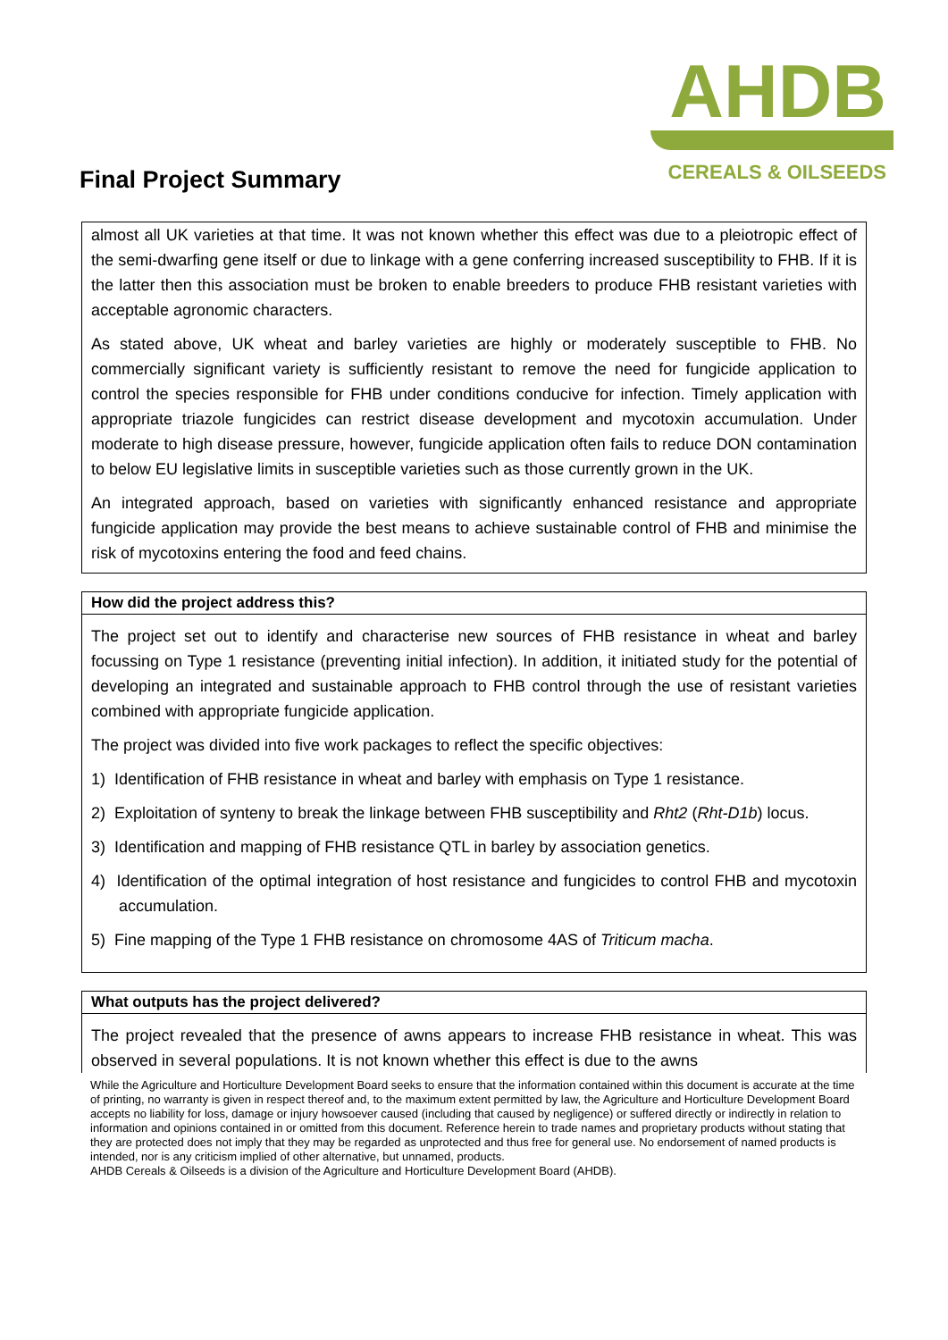Final Project Summary
AHDB
CEREALS & OILSEEDS
almost all UK varieties at that time. It was not known whether this effect was due to a pleiotropic effect of the semi-dwarfing gene itself or due to linkage with a gene conferring increased susceptibility to FHB. If it is the latter then this association must be broken to enable breeders to produce FHB resistant varieties with acceptable agronomic characters.
As stated above, UK wheat and barley varieties are highly or moderately susceptible to FHB. No commercially significant variety is sufficiently resistant to remove the need for fungicide application to control the species responsible for FHB under conditions conducive for infection. Timely application with appropriate triazole fungicides can restrict disease development and mycotoxin accumulation. Under moderate to high disease pressure, however, fungicide application often fails to reduce DON contamination to below EU legislative limits in susceptible varieties such as those currently grown in the UK.
An integrated approach, based on varieties with significantly enhanced resistance and appropriate fungicide application may provide the best means to achieve sustainable control of FHB and minimise the risk of mycotoxins entering the food and feed chains.
How did the project address this?
The project set out to identify and characterise new sources of FHB resistance in wheat and barley focussing on Type 1 resistance (preventing initial infection). In addition, it initiated study for the potential of developing an integrated and sustainable approach to FHB control through the use of resistant varieties combined with appropriate fungicide application.
The project was divided into five work packages to reflect the specific objectives:
1) Identification of FHB resistance in wheat and barley with emphasis on Type 1 resistance.
2) Exploitation of synteny to break the linkage between FHB susceptibility and Rht2 (Rht-D1b) locus.
3) Identification and mapping of FHB resistance QTL in barley by association genetics.
4) Identification of the optimal integration of host resistance and fungicides to control FHB and mycotoxin accumulation.
5) Fine mapping of the Type 1 FHB resistance on chromosome 4AS of Triticum macha.
What outputs has the project delivered?
The project revealed that the presence of awns appears to increase FHB resistance in wheat. This was observed in several populations. It is not known whether this effect is due to the awns
While the Agriculture and Horticulture Development Board seeks to ensure that the information contained within this document is accurate at the time of printing, no warranty is given in respect thereof and, to the maximum extent permitted by law, the Agriculture and Horticulture Development Board accepts no liability for loss, damage or injury howsoever caused (including that caused by negligence) or suffered directly or indirectly in relation to information and opinions contained in or omitted from this document. Reference herein to trade names and proprietary products without stating that they are protected does not imply that they may be regarded as unprotected and thus free for general use. No endorsement of named products is intended, nor is any criticism implied of other alternative, but unnamed, products.
AHDB Cereals & Oilseeds is a division of the Agriculture and Horticulture Development Board (AHDB).